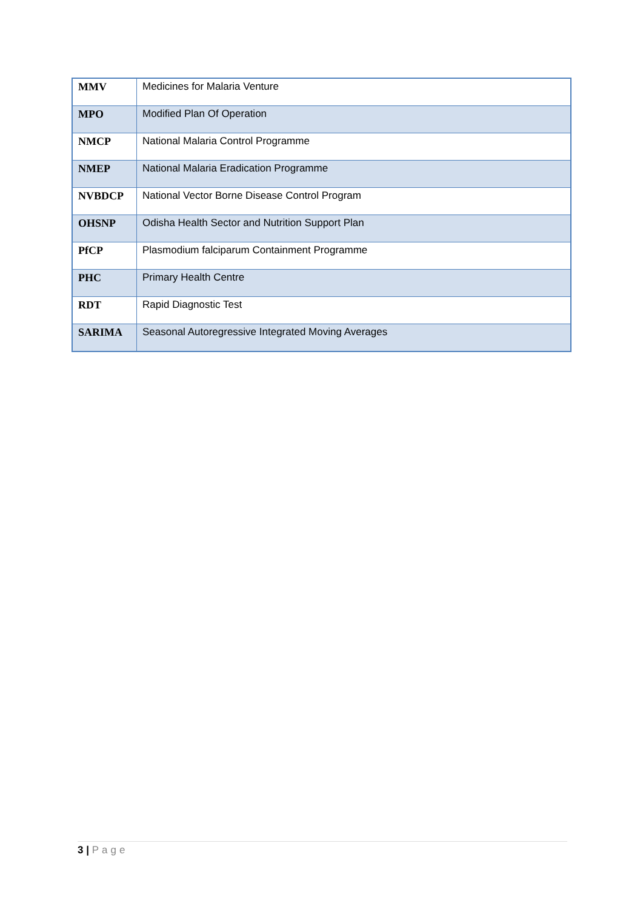| MMV | Medicines for Malaria Venture |
| MPO | Modified Plan Of Operation |
| NMCP | National Malaria Control Programme |
| NMEP | National Malaria Eradication Programme |
| NVBDCP | National Vector Borne Disease Control Program |
| OHSNP | Odisha Health Sector and Nutrition Support Plan |
| PfCP | Plasmodium falciparum Containment Programme |
| PHC | Primary Health Centre |
| RDT | Rapid Diagnostic Test |
| SARIMA | Seasonal Autoregressive Integrated Moving Averages |
3 | Page